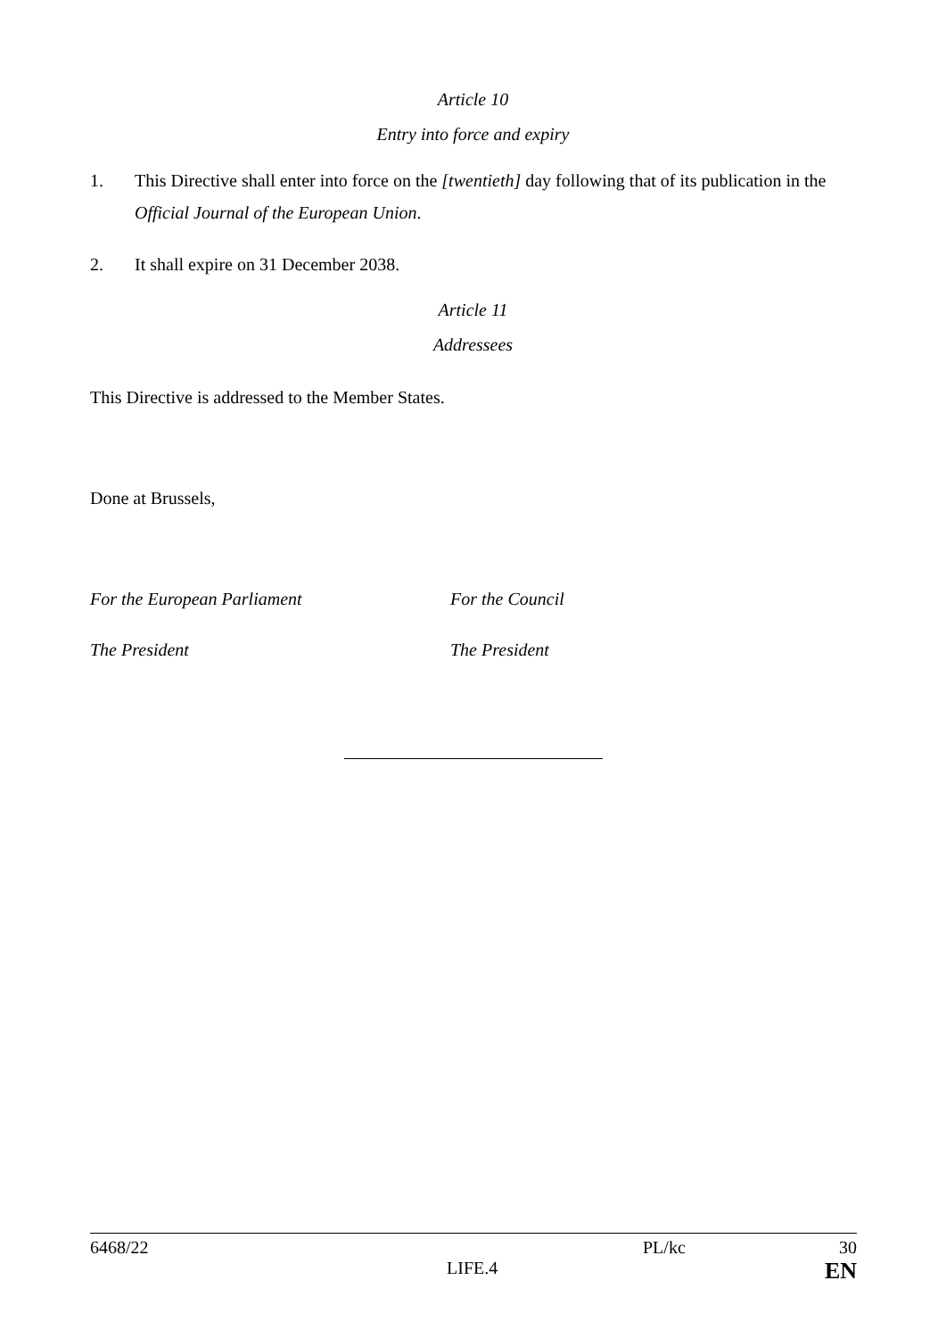Article 10
Entry into force and expiry
1. This Directive shall enter into force on the [twentieth] day following that of its publication in the Official Journal of the European Union.
2. It shall expire on 31 December 2038.
Article 11
Addressees
This Directive is addressed to the Member States.
Done at Brussels,
For the European Parliament For the Council
The President The President
6468/22 PL/kc 30
LIFE.4 EN